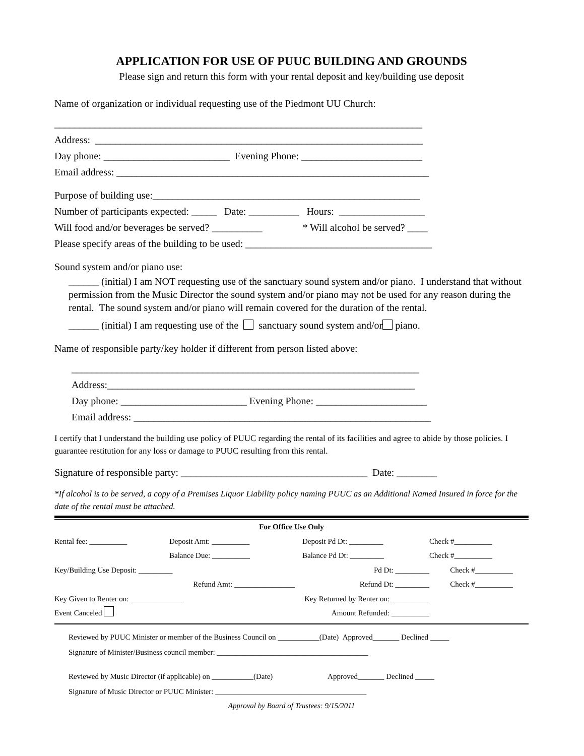APPLICATION FOR USE OF PUUC BUILDING AND GROUNDS
Please sign and return this form with your rental deposit and key/building use deposit
Name of organization or individual requesting use of the Piedmont UU Church:
_________________________________________________________________________
Address: _________________________________________________________________
Day phone: _________________________ Evening Phone: ________________________
Email address: ______________________________________________________________
Purpose of building use:_____________________________________________________
Number of participants expected: _____ Date: __________ Hours: _________________
Will food and/or beverages be served? __________ * Will alcohol be served? ____
Please specify areas of the building to be used: _____________________________________
Sound system and/or piano use:
______ (initial) I am NOT requesting use of the sanctuary sound system and/or piano. I understand that without permission from the Music Director the sound system and/or piano may not be used for any reason during the rental. The sound system and/or piano will remain covered for the duration of the rental.
______ (initial) I am requesting use of the sanctuary sound system and/or piano.
Name of responsible party/key holder if different from person listed above:
_____________________________________________________________________
Address:_____________________________________________________________
Day phone: _________________________ Evening Phone: ______________________
Email address: ___________________________________________________________
I certify that I understand the building use policy of PUUC regarding the rental of its facilities and agree to abide by those policies. I guarantee restitution for any loss or damage to PUUC resulting from this rental.
Signature of responsible party: _____________________________________ Date: ________
*If alcohol is to be served, a copy of a Premises Liquor Liability policy naming PUUC as an Additional Named Insured in force for the date of the rental must be attached.
For Office Use Only
Rental fee: __________ Deposit Amt: __________ Deposit Pd Dt: _________ Check #__________
Balance Due: __________ Balance Pd Dt: _________ Check #__________
Key/Building Use Deposit: _________ Pd Dt: _________ Check #__________
Refund Amt: ________________ Refund Dt: _________ Check #__________
Key Given to Renter on: ______________ Key Returned by Renter on: __________
Event Canceled Amount Refunded: __________
Reviewed by PUUC Minister or member of the Business Council on ___________(Date) Approved_______ Declined _____
Signature of Minister/Business council member: ________________________________________
Reviewed by Music Director (if applicable) on ___________(Date) Approved_______ Declined _____
Signature of Music Director or PUUC Minister: ________________________________________
Approval by Board of Trustees: 9/15/2011